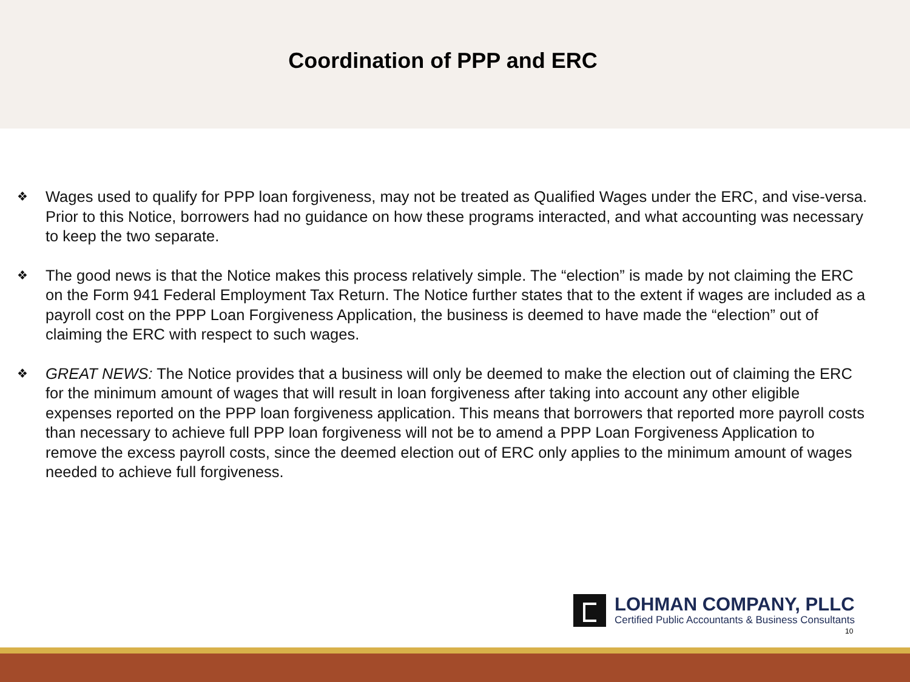Coordination of PPP and ERC
❖ Wages used to qualify for PPP loan forgiveness, may not be treated as Qualified Wages under the ERC, and vise-versa. Prior to this Notice, borrowers had no guidance on how these programs interacted, and what accounting was necessary to keep the two separate.
❖ The good news is that the Notice makes this process relatively simple. The “election” is made by not claiming the ERC on the Form 941 Federal Employment Tax Return. The Notice further states that to the extent if wages are included as a payroll cost on the PPP Loan Forgiveness Application, the business is deemed to have made the “election” out of claiming the ERC with respect to such wages.
❖ GREAT NEWS: The Notice provides that a business will only be deemed to make the election out of claiming the ERC for the minimum amount of wages that will result in loan forgiveness after taking into account any other eligible expenses reported on the PPP loan forgiveness application. This means that borrowers that reported more payroll costs than necessary to achieve full PPP loan forgiveness will not be to amend a PPP Loan Forgiveness Application to remove the excess payroll costs, since the deemed election out of ERC only applies to the minimum amount of wages needed to achieve full forgiveness.
LOHMAN COMPANY, PLLC
Certified Public Accountants & Business Consultants
10